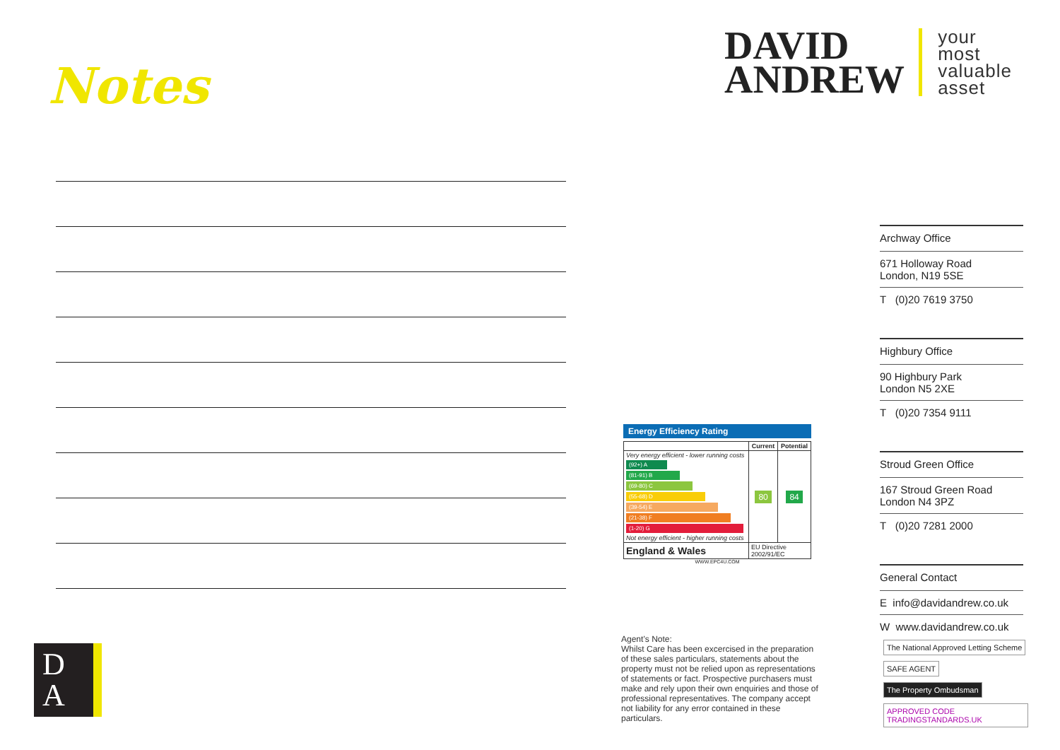Notes
D
A
DAVID
ANDREW
your
most
valuable
asset
Archway Office
671 Holloway Road
London, N19 5SE
T (0)20 7619 3750
Highbury Office
90 Highbury Park
London N5 2XE
T (0)20 7354 9111
Stroud Green Office
167 Stroud Green Road
London N4 3PZ
T (0)20 7281 2000
General Contact
E info@davidandrew.co.uk
W www.davidandrew.co.uk
Energy Efficiency Rating
| | Current | Potential |
| --- | --- | --- |
| Very energy efficient - lower running costs (92+) A (81-91) B (69-80) C (55-68) D (39-54) E (21-38) F (1-20) G Not energy efficient - higher running costs | 80 | 84 |
| England & Wales | EU Directive 2002/91/EC | |
WWW.EPC4U.COM
Agent’s Note:
Whilst Care has been excercised in the preparation of these sales particulars, statements about the property must not be relied upon as representations of statements or fact. Prospective purchasers must make and rely upon their own enquiries and those of professional representatives. The company accept not liability for any error contained in these particulars.
The National Approved Letting Scheme SAFE AGENT The Property Ombudsman APPROVED CODE TRADINGSTANDARDS.UK